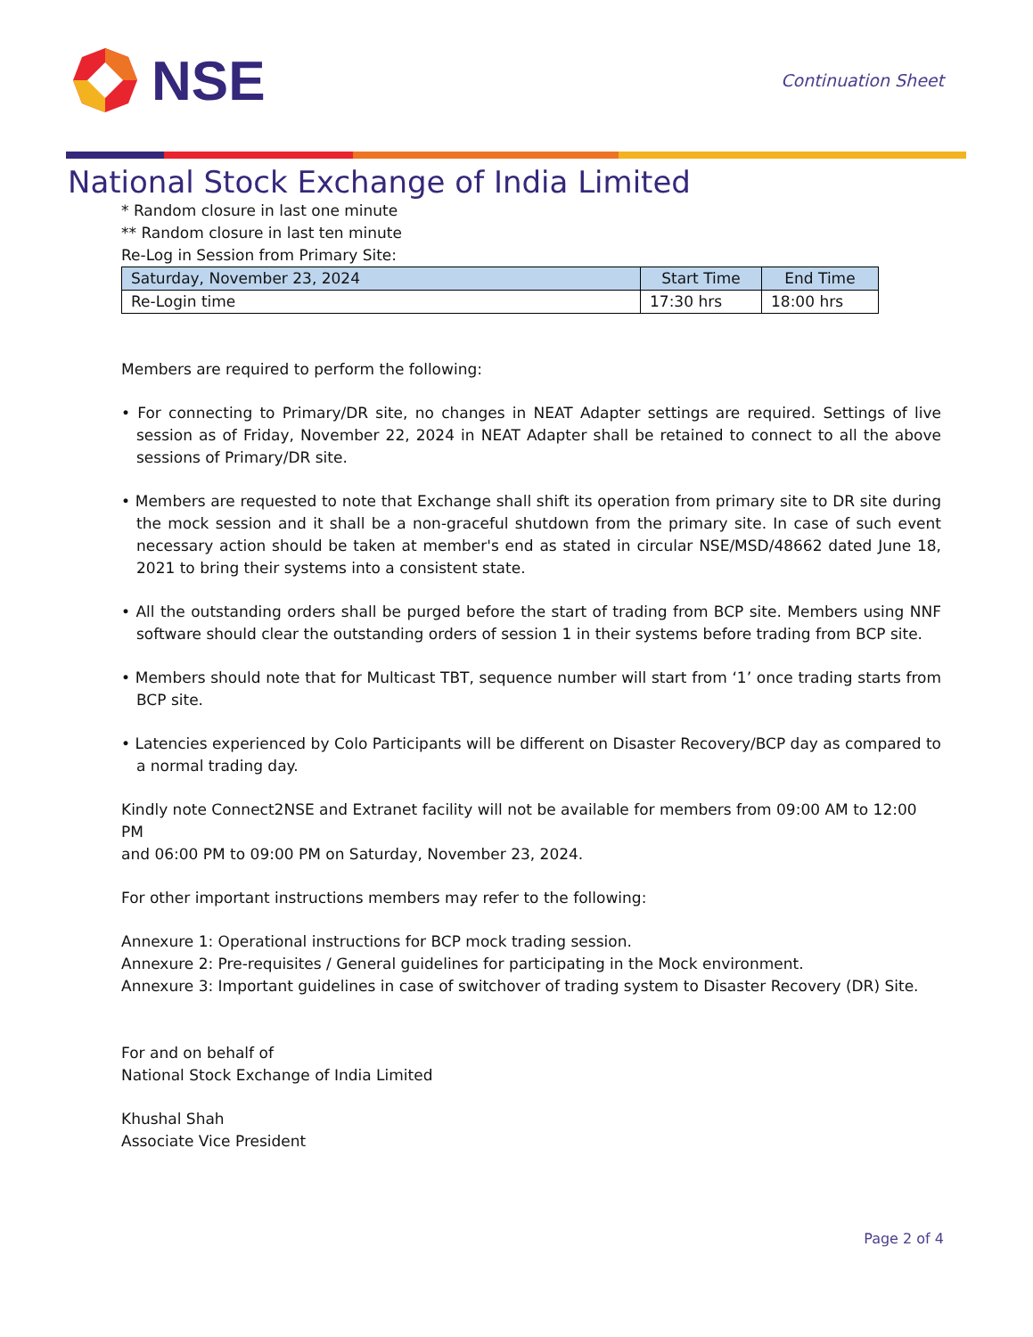NSE
Continuation Sheet
National Stock Exchange of India Limited
* Random closure in last one minute
** Random closure in last ten minute
Re-Log in Session from Primary Site:
| Saturday, November 23, 2024 | Start Time | End Time |
| --- | --- | --- |
| Re-Login time | 17:30 hrs | 18:00 hrs |
Members are required to perform the following:
• For connecting to Primary/DR site, no changes in NEAT Adapter settings are required. Settings of live session as of Friday, November 22, 2024 in NEAT Adapter shall be retained to connect to all the above sessions of Primary/DR site.
• Members are requested to note that Exchange shall shift its operation from primary site to DR site during the mock session and it shall be a non-graceful shutdown from the primary site. In case of such event necessary action should be taken at member's end as stated in circular NSE/MSD/48662 dated June 18, 2021 to bring their systems into a consistent state.
• All the outstanding orders shall be purged before the start of trading from BCP site. Members using NNF software should clear the outstanding orders of session 1 in their systems before trading from BCP site.
• Members should note that for Multicast TBT, sequence number will start from ‘1’ once trading starts from BCP site.
• Latencies experienced by Colo Participants will be different on Disaster Recovery/BCP day as compared to a normal trading day.
Kindly note Connect2NSE and Extranet facility will not be available for members from 09:00 AM to 12:00 PM
and 06:00 PM to 09:00 PM on Saturday, November 23, 2024.
For other important instructions members may refer to the following:
Annexure 1: Operational instructions for BCP mock trading session.
Annexure 2: Pre-requisites / General guidelines for participating in the Mock environment.
Annexure 3: Important guidelines in case of switchover of trading system to Disaster Recovery (DR) Site.
For and on behalf of
National Stock Exchange of India Limited
Khushal Shah
Associate Vice President
Page 2 of 4